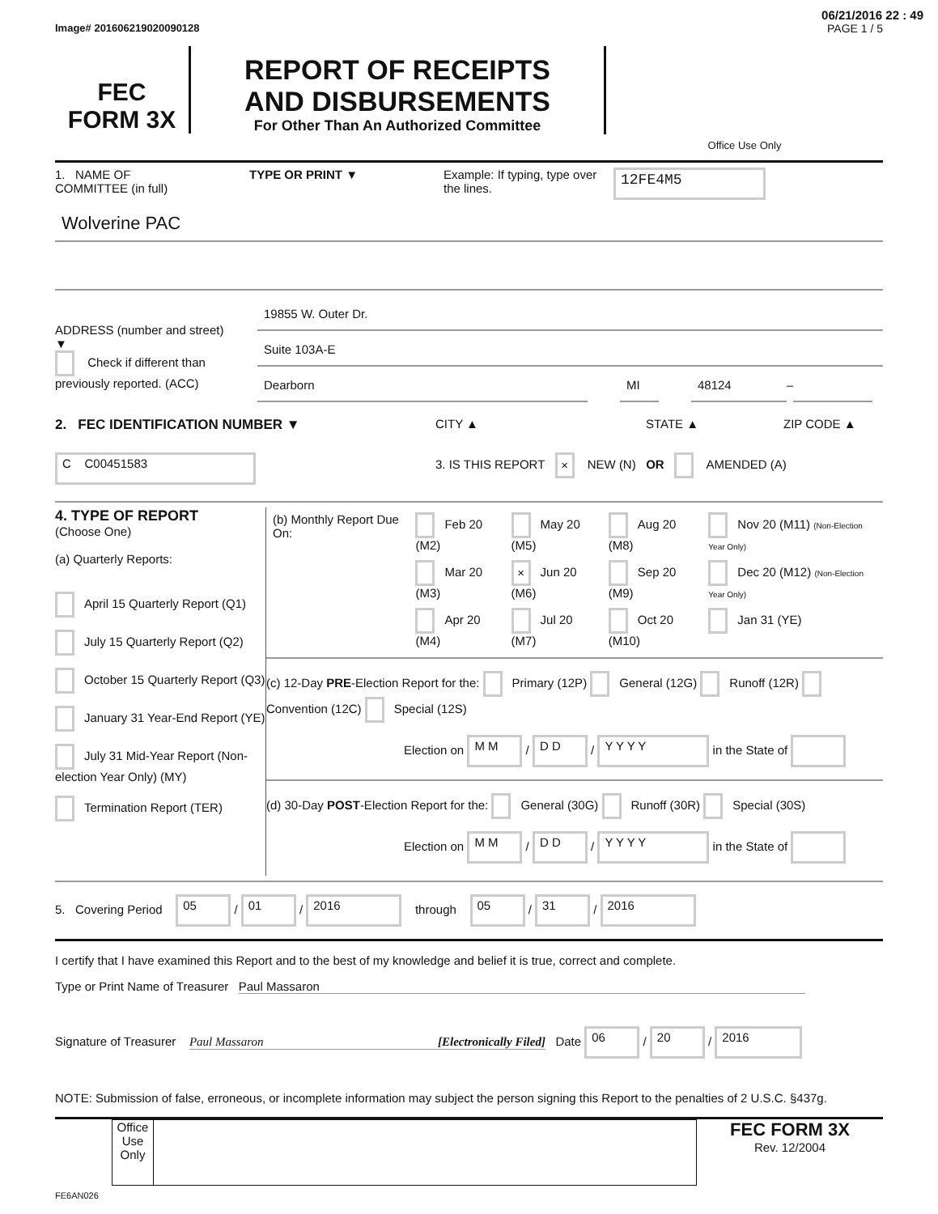06/21/2016 22 : 49
Image# 201606219020090128 PAGE 1 / 5
FEC
FORM 3X
REPORT OF RECEIPTS
AND DISBURSEMENTS
For Other Than An Authorized Committee
Office Use Only
1. NAME OF
COMMITTEE (in full)
TYPE OR PRINT ▼ Example: If typing, type over the lines.
12FE4M5
Wolverine PAC
ADDRESS (number and street)
▼
Check if different than previously reported. (ACC)
19855 W. Outer Dr.
Suite 103A-E
Dearborn MI 48124
–
2. FEC IDENTIFICATION NUMBER ▼ CITY ▲ STATE ▲ ZIP CODE ▲
C C00451583
3. IS THIS REPORT × NEW (N) OR AMENDED (A)
4. TYPE OF REPORT
(Choose One)
(a) Quarterly Reports:
April 15 Quarterly Report (Q1)
July 15 Quarterly Report (Q2)
October 15 Quarterly Report (Q3)
January 31 Year-End Report (YE)
July 31 Mid-Year Report (Non-election Year Only) (MY)
Termination Report (TER)
| (b) Monthly Report Due On: | Feb 20 (M2) | May 20 (M5) | Aug 20 (M8) | Nov 20 (M11) (Non-Election Year Only) |
| | Mar 20 (M3) | × Jun 20 (M6) | Sep 20 (M9) | Dec 20 (M12) (Non-Election Year Only) |
| | Apr 20 (M4) | Jul 20 (M7) | Oct 20 (M10) | Jan 31 (YE) |
(c) 12-Day PRE-Election Report for the: Primary (12P) General (12G) Runoff (12R) Convention (12C) Special (12S)
Election on M M / D D / Y Y Y Y in the State of
(d) 30-Day POST-Election Report for the: General (30G) Runoff (30R) Special (30S)
Election on M M / D D / Y Y Y Y in the State of
5. Covering Period 05 / 01 / 2016 through 05 / 31 / 2016
I certify that I have examined this Report and to the best of my knowledge and belief it is true, correct and complete.
Type or Print Name of Treasurer Paul Massaron
Signature of Treasurer Paul Massaron [Electronically Filed] Date 06 / 20 / 2016
NOTE: Submission of false, erroneous, or incomplete information may subject the person signing this Report to the penalties of 2 U.S.C. §437g.
Office Use Only
FEC FORM 3X
Rev. 12/2004
FE6AN026